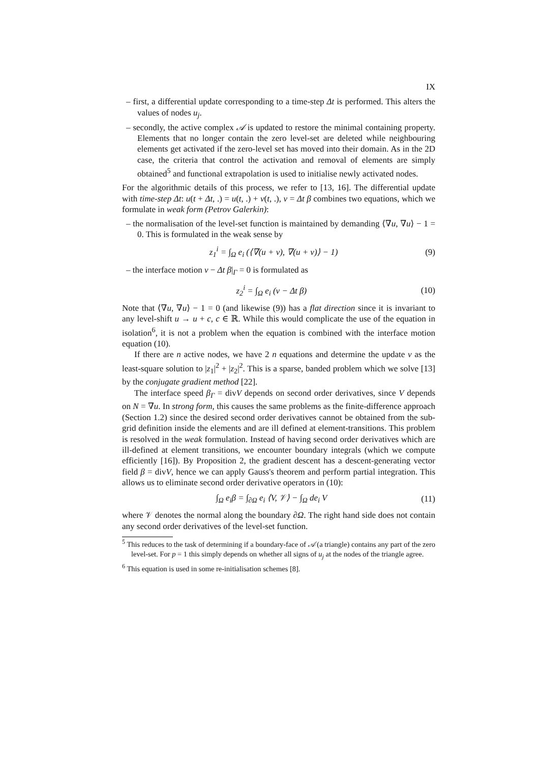IX
– first, a differential update corresponding to a time-step Δt is performed. This alters the values of nodes u<sub>j</sub>.
– secondly, the active complex 𝒜 is updated to restore the minimal containing property. Elements that no longer contain the zero level-set are deleted while neighbouring elements get activated if the zero-level set has moved into their domain. As in the 2D case, the criteria that control the activation and removal of elements are simply obtained<sup>5</sup> and functional extrapolation is used to initialise newly activated nodes.
For the algorithmic details of this process, we refer to [13, 16]. The differential update with time-step Δt: u(t + Δt, .) = u(t, .) + v(t, .), v = Δt β combines two equations, which we formulate in weak form (Petrov Galerkin):
– the normalisation of the level-set function is maintained by demanding ⟨∇u, ∇u⟩ − 1 = 0. This is formulated in the weak sense by
z<sub>1</sub><sup>i</sup> = ∫<sub>Ω</sub> e<sub>i</sub> (⟨∇(u + v), ∇(u + v)⟩ − 1) (9)
– the interface motion v − Δt β|<sub>Γ</sub> = 0 is formulated as
z<sub>2</sub><sup>i</sup> = ∫<sub>Ω</sub> e<sub>i</sub> (v − Δt β) (10)
Note that ⟨∇u, ∇u⟩ − 1 = 0 (and likewise (9)) has a flat direction since it is invariant to any level-shift u → u + c, c ∈ ℝ. While this would complicate the use of the equation in isolation<sup>6</sup>, it is not a problem when the equation is combined with the interface motion equation (10).
If there are n active nodes, we have 2 n equations and determine the update v as the least-square solution to |z<sub>1</sub>|<sup>2</sup> + |z<sub>2</sub>|<sup>2</sup>. This is a sparse, banded problem which we solve [13] by the conjugate gradient method [22].
The interface speed β<sub>Γ</sub> = divV depends on second order derivatives, since V depends on N = ∇u. In strong form, this causes the same problems as the finite-difference approach (Section 1.2) since the desired second order derivatives cannot be obtained from the sub-grid definition inside the elements and are ill defined at element-transitions. This problem is resolved in the weak formulation. Instead of having second order derivatives which are ill-defined at element transitions, we encounter boundary integrals (which we compute efficiently [16]). By Proposition 2, the gradient descent has a descent-generating vector field β = divV, hence we can apply Gauss's theorem and perform partial integration. This allows us to eliminate second order derivative operators in (10):
∫<sub>Ω</sub> e<sub>i</sub>β = ∫<sub>∂Ω</sub> e<sub>i</sub> ⟨V, 𝒱⟩ − ∫<sub>Ω</sub> de<sub>i</sub> V (11)
where 𝒱 denotes the normal along the boundary ∂Ω. The right hand side does not contain any second order derivatives of the level-set function.
<sup>5</sup> This reduces to the task of determining if a boundary-face of 𝒜 (a triangle) contains any part of the zero level-set. For p = 1 this simply depends on whether all signs of u<sub>j</sub> at the nodes of the triangle agree.
<sup>6</sup> This equation is used in some re-initialisation schemes [8].